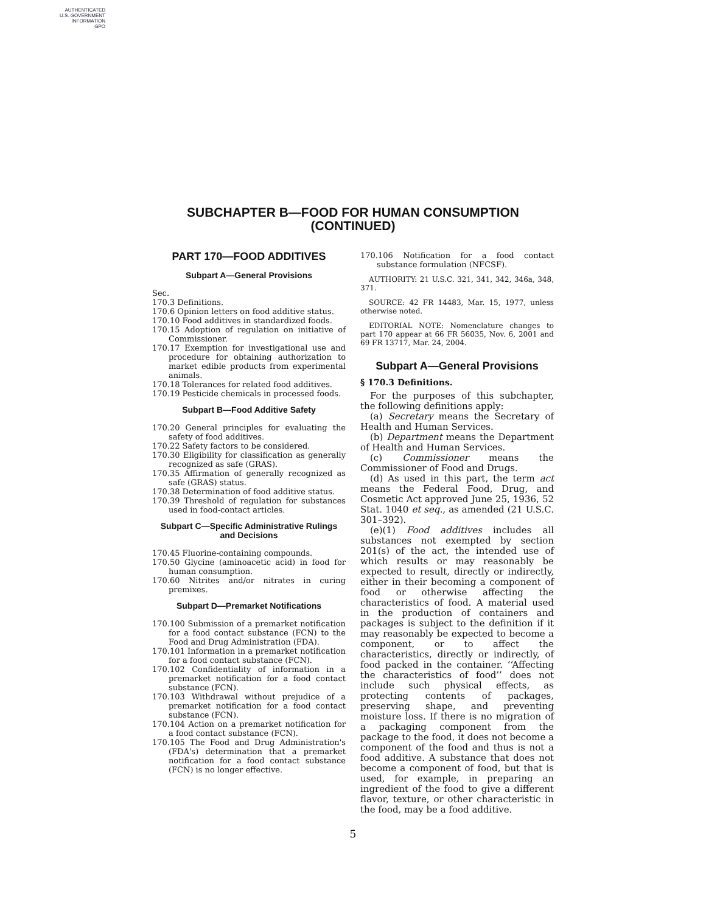AUTHENTICATED
U.S. GOVERNMENT
INFORMATION
GPO
SUBCHAPTER B—FOOD FOR HUMAN CONSUMPTION
(CONTINUED)
PART 170—FOOD ADDITIVES
Subpart A—General Provisions
Sec.
170.3 Definitions.
170.6 Opinion letters on food additive status.
170.10 Food additives in standardized foods.
170.15 Adoption of regulation on initiative of Commissioner.
170.17 Exemption for investigational use and procedure for obtaining authorization to market edible products from experimental animals.
170.18 Tolerances for related food additives.
170.19 Pesticide chemicals in processed foods.
Subpart B—Food Additive Safety
170.20 General principles for evaluating the safety of food additives.
170.22 Safety factors to be considered.
170.30 Eligibility for classification as generally recognized as safe (GRAS).
170.35 Affirmation of generally recognized as safe (GRAS) status.
170.38 Determination of food additive status.
170.39 Threshold of regulation for substances used in food-contact articles.
Subpart C—Specific Administrative Rulings and Decisions
170.45 Fluorine-containing compounds.
170.50 Glycine (aminoacetic acid) in food for human consumption.
170.60 Nitrites and/or nitrates in curing premixes.
Subpart D—Premarket Notifications
170.100 Submission of a premarket notification for a food contact substance (FCN) to the Food and Drug Administration (FDA).
170.101 Information in a premarket notification for a food contact substance (FCN).
170.102 Confidentiality of information in a premarket notification for a food contact substance (FCN).
170.103 Withdrawal without prejudice of a premarket notification for a food contact substance (FCN).
170.104 Action on a premarket notification for a food contact substance (FCN).
170.105 The Food and Drug Administration's (FDA's) determination that a premarket notification for a food contact substance (FCN) is no longer effective.
170.106 Notification for a food contact substance formulation (NFCSF).
AUTHORITY: 21 U.S.C. 321, 341, 342, 346a, 348, 371.
SOURCE: 42 FR 14483, Mar. 15, 1977, unless otherwise noted.
EDITORIAL NOTE: Nomenclature changes to part 170 appear at 66 FR 56035, Nov. 6, 2001 and 69 FR 13717, Mar. 24, 2004.
Subpart A—General Provisions
§ 170.3 Definitions.
For the purposes of this subchapter, the following definitions apply:
(a) Secretary means the Secretary of Health and Human Services.
(b) Department means the Department of Health and Human Services.
(c) Commissioner means the Commissioner of Food and Drugs.
(d) As used in this part, the term act means the Federal Food, Drug, and Cosmetic Act approved June 25, 1936, 52 Stat. 1040 et seq., as amended (21 U.S.C. 301–392).
(e)(1) Food additives includes all substances not exempted by section 201(s) of the act, the intended use of which results or may reasonably be expected to result, directly or indirectly, either in their becoming a component of food or otherwise affecting the characteristics of food. A material used in the production of containers and packages is subject to the definition if it may reasonably be expected to become a component, or to affect the characteristics, directly or indirectly, of food packed in the container. ‘‘Affecting the characteristics of food’’ does not include such physical effects, as protecting contents of packages, preserving shape, and preventing moisture loss. If there is no migration of a packaging component from the package to the food, it does not become a component of the food and thus is not a food additive. A substance that does not become a component of food, but that is used, for example, in preparing an ingredient of the food to give a different flavor, texture, or other characteristic in the food, may be a food additive.
5